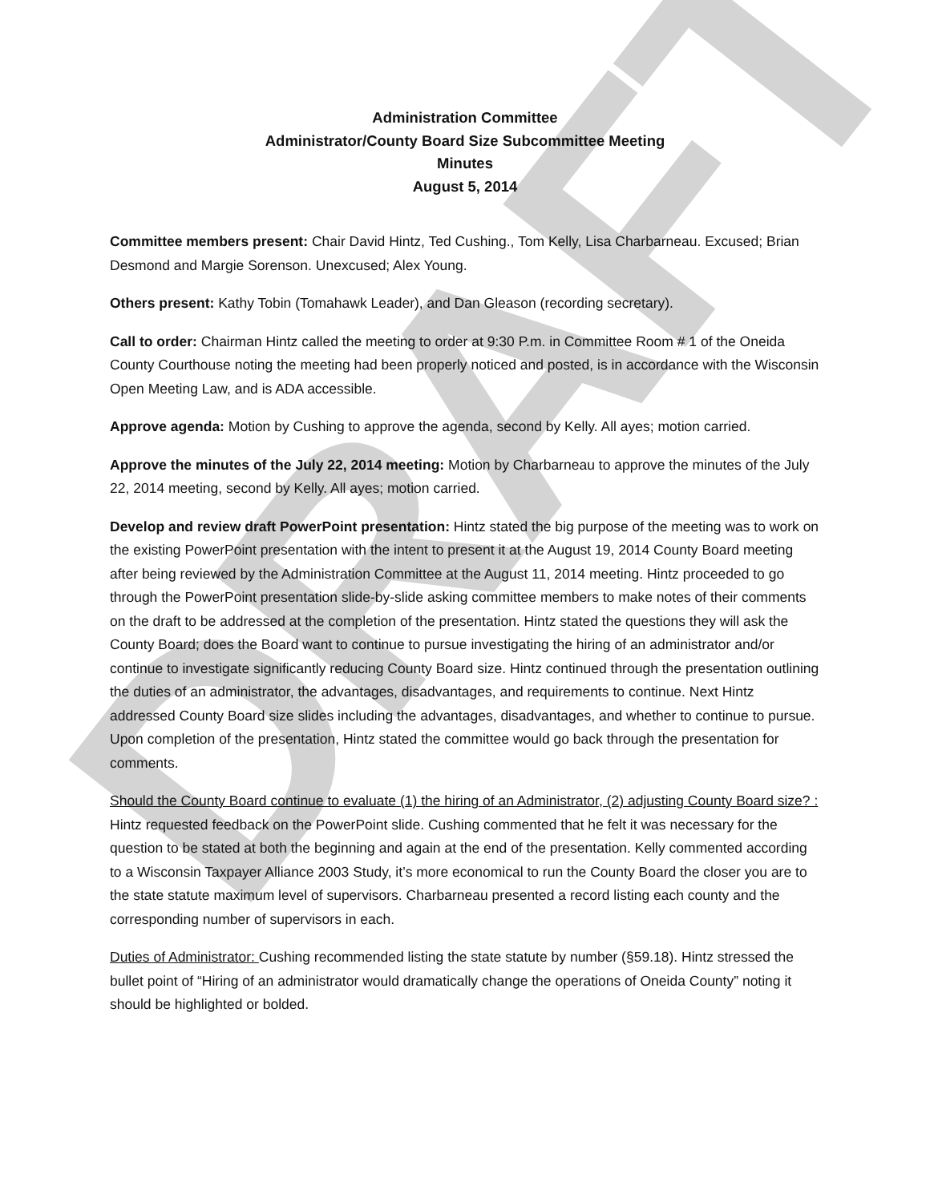DRAFT
Administration Committee
Administrator/County Board Size Subcommittee Meeting
Minutes
August 5, 2014
Committee members present: Chair David Hintz, Ted Cushing., Tom Kelly, Lisa Charbarneau. Excused; Brian Desmond and Margie Sorenson. Unexcused; Alex Young.
Others present: Kathy Tobin (Tomahawk Leader), and Dan Gleason (recording secretary).
Call to order: Chairman Hintz called the meeting to order at 9:30 P.m. in Committee Room # 1 of the Oneida County Courthouse noting the meeting had been properly noticed and posted, is in accordance with the Wisconsin Open Meeting Law, and is ADA accessible.
Approve agenda: Motion by Cushing to approve the agenda, second by Kelly. All ayes; motion carried.
Approve the minutes of the July 22, 2014 meeting: Motion by Charbarneau to approve the minutes of the July 22, 2014 meeting, second by Kelly. All ayes; motion carried.
Develop and review draft PowerPoint presentation: Hintz stated the big purpose of the meeting was to work on the existing PowerPoint presentation with the intent to present it at the August 19, 2014 County Board meeting after being reviewed by the Administration Committee at the August 11, 2014 meeting. Hintz proceeded to go through the PowerPoint presentation slide-by-slide asking committee members to make notes of their comments on the draft to be addressed at the completion of the presentation. Hintz stated the questions they will ask the County Board; does the Board want to continue to pursue investigating the hiring of an administrator and/or continue to investigate significantly reducing County Board size. Hintz continued through the presentation outlining the duties of an administrator, the advantages, disadvantages, and requirements to continue. Next Hintz addressed County Board size slides including the advantages, disadvantages, and whether to continue to pursue. Upon completion of the presentation, Hintz stated the committee would go back through the presentation for comments.
Should the County Board continue to evaluate (1) the hiring of an Administrator, (2) adjusting County Board size? : Hintz requested feedback on the PowerPoint slide. Cushing commented that he felt it was necessary for the question to be stated at both the beginning and again at the end of the presentation. Kelly commented according to a Wisconsin Taxpayer Alliance 2003 Study, it’s more economical to run the County Board the closer you are to the state statute maximum level of supervisors. Charbarneau presented a record listing each county and the corresponding number of supervisors in each.
Duties of Administrator: Cushing recommended listing the state statute by number (§59.18). Hintz stressed the bullet point of “Hiring of an administrator would dramatically change the operations of Oneida County” noting it should be highlighted or bolded.